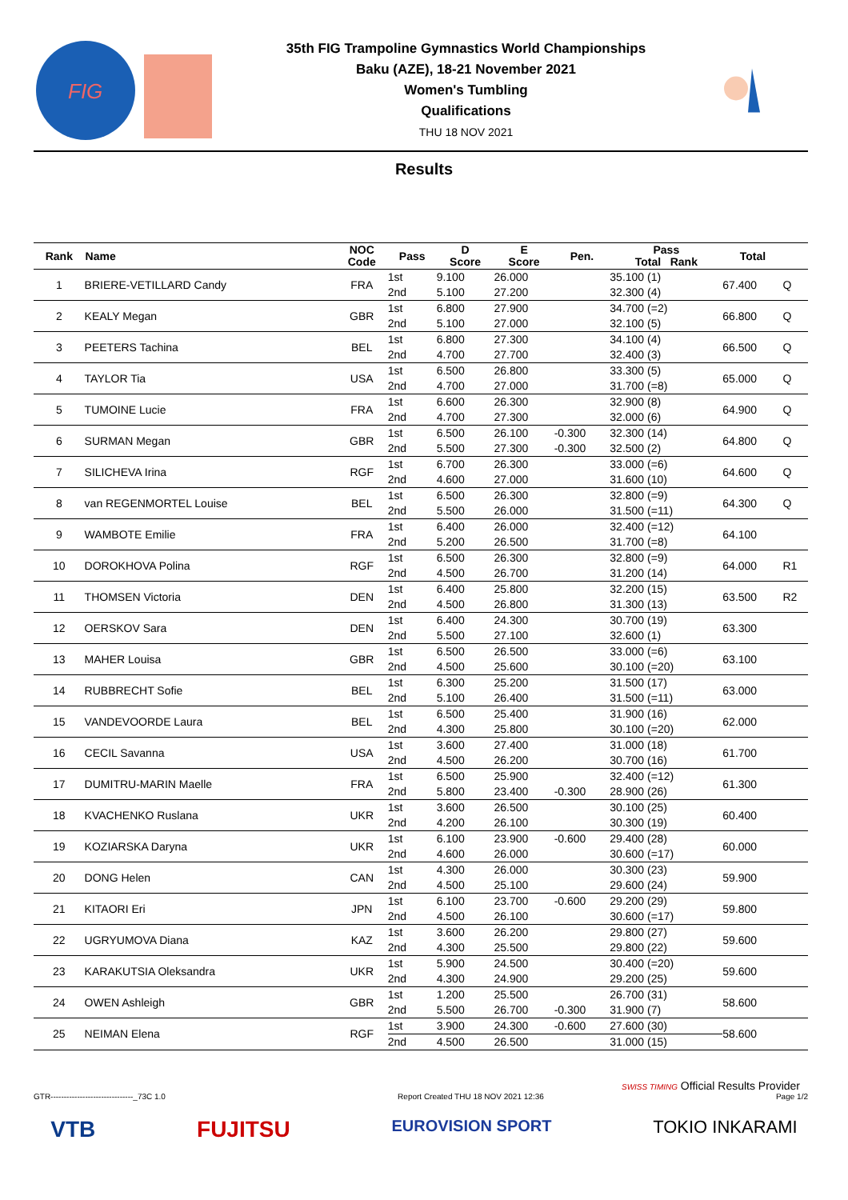FIG
35th FIG Trampoline Gymnastics World Championships
Baku (AZE), 18-21 November 2021
Women's Tumbling
Qualifications
THU 18 NOV 2021
Results
| Rank | Name | NOC Code | Pass | D Score | E Score | Pen. | Pass Total Rank | Total | |
| --- | --- | --- | --- | --- | --- | --- | --- | --- | --- |
| 1 | BRIERE-VETILLARD Candy | FRA | 1st | 9.100 | 26.000 | | 35.100 (1) | 67.400 | Q |
| | | | 2nd | 5.100 | 27.200 | | 32.300 (4) | | |
| 2 | KEALY Megan | GBR | 1st | 6.800 | 27.900 | | 34.700 (=2) | 66.800 | Q |
| | | | 2nd | 5.100 | 27.000 | | 32.100 (5) | | |
| 3 | PEETERS Tachina | BEL | 1st | 6.800 | 27.300 | | 34.100 (4) | 66.500 | Q |
| | | | 2nd | 4.700 | 27.700 | | 32.400 (3) | | |
| 4 | TAYLOR Tia | USA | 1st | 6.500 | 26.800 | | 33.300 (5) | 65.000 | Q |
| | | | 2nd | 4.700 | 27.000 | | 31.700 (=8) | | |
| 5 | TUMOINE Lucie | FRA | 1st | 6.600 | 26.300 | | 32.900 (8) | 64.900 | Q |
| | | | 2nd | 4.700 | 27.300 | | 32.000 (6) | | |
| 6 | SURMAN Megan | GBR | 1st | 6.500 | 26.100 | -0.300 | 32.300 (14) | 64.800 | Q |
| | | | 2nd | 5.500 | 27.300 | -0.300 | 32.500 (2) | | |
| 7 | SILICHEVA Irina | RGF | 1st | 6.700 | 26.300 | | 33.000 (=6) | 64.600 | Q |
| | | | 2nd | 4.600 | 27.000 | | 31.600 (10) | | |
| 8 | van REGENMORTEL Louise | BEL | 1st | 6.500 | 26.300 | | 32.800 (=9) | 64.300 | Q |
| | | | 2nd | 5.500 | 26.000 | | 31.500 (=11) | | |
| 9 | WAMBOTE Emilie | FRA | 1st | 6.400 | 26.000 | | 32.400 (=12) | 64.100 | |
| | | | 2nd | 5.200 | 26.500 | | 31.700 (=8) | | |
| 10 | DOROKHOVA Polina | RGF | 1st | 6.500 | 26.300 | | 32.800 (=9) | 64.000 | R1 |
| | | | 2nd | 4.500 | 26.700 | | 31.200 (14) | | |
| 11 | THOMSEN Victoria | DEN | 1st | 6.400 | 25.800 | | 32.200 (15) | 63.500 | R2 |
| | | | 2nd | 4.500 | 26.800 | | 31.300 (13) | | |
| 12 | OERSKOV Sara | DEN | 1st | 6.400 | 24.300 | | 30.700 (19) | 63.300 | |
| | | | 2nd | 5.500 | 27.100 | | 32.600 (1) | | |
| 13 | MAHER Louisa | GBR | 1st | 6.500 | 26.500 | | 33.000 (=6) | 63.100 | |
| | | | 2nd | 4.500 | 25.600 | | 30.100 (=20) | | |
| 14 | RUBBRECHT Sofie | BEL | 1st | 6.300 | 25.200 | | 31.500 (17) | 63.000 | |
| | | | 2nd | 5.100 | 26.400 | | 31.500 (=11) | | |
| 15 | VANDEVOORDE Laura | BEL | 1st | 6.500 | 25.400 | | 31.900 (16) | 62.000 | |
| | | | 2nd | 4.300 | 25.800 | | 30.100 (=20) | | |
| 16 | CECIL Savanna | USA | 1st | 3.600 | 27.400 | | 31.000 (18) | 61.700 | |
| | | | 2nd | 4.500 | 26.200 | | 30.700 (16) | | |
| 17 | DUMITRU-MARIN Maelle | FRA | 1st | 6.500 | 25.900 | | 32.400 (=12) | 61.300 | |
| | | | 2nd | 5.800 | 23.400 | -0.300 | 28.900 (26) | | |
| 18 | KVACHENKO Ruslana | UKR | 1st | 3.600 | 26.500 | | 30.100 (25) | 60.400 | |
| | | | 2nd | 4.200 | 26.100 | | 30.300 (19) | | |
| 19 | KOZIARSKA Daryna | UKR | 1st | 6.100 | 23.900 | -0.600 | 29.400 (28) | 60.000 | |
| | | | 2nd | 4.600 | 26.000 | | 30.600 (=17) | | |
| 20 | DONG Helen | CAN | 1st | 4.300 | 26.000 | | 30.300 (23) | 59.900 | |
| | | | 2nd | 4.500 | 25.100 | | 29.600 (24) | | |
| 21 | KITAORI Eri | JPN | 1st | 6.100 | 23.700 | -0.600 | 29.200 (29) | 59.800 | |
| | | | 2nd | 4.500 | 26.100 | | 30.600 (=17) | | |
| 22 | UGRYUMOVA Diana | KAZ | 1st | 3.600 | 26.200 | | 29.800 (27) | 59.600 | |
| | | | 2nd | 4.300 | 25.500 | | 29.800 (22) | | |
| 23 | KARAKUTSIA Oleksandra | UKR | 1st | 5.900 | 24.500 | | 30.400 (=20) | 59.600 | |
| | | | 2nd | 4.300 | 24.900 | | 29.200 (25) | | |
| 24 | OWEN Ashleigh | GBR | 1st | 1.200 | 25.500 | | 26.700 (31) | 58.600 | |
| | | | 2nd | 5.500 | 26.700 | -0.300 | 31.900 (7) | | |
| 25 | NEIMAN Elena | RGF | 1st | 3.900 | 24.300 | -0.600 | 27.600 (30) | 58.600 | |
| | | | 2nd | 4.500 | 26.500 | | 31.000 (15) | | |
SWISS TIMING Official Results Provider
GTR-------------------------------_73C 1.0 Report Created THU 18 NOV 2021 12:36 Page 1/2
VTB FUJITSU EUROVISION SPORT TOKIO INKARAMI